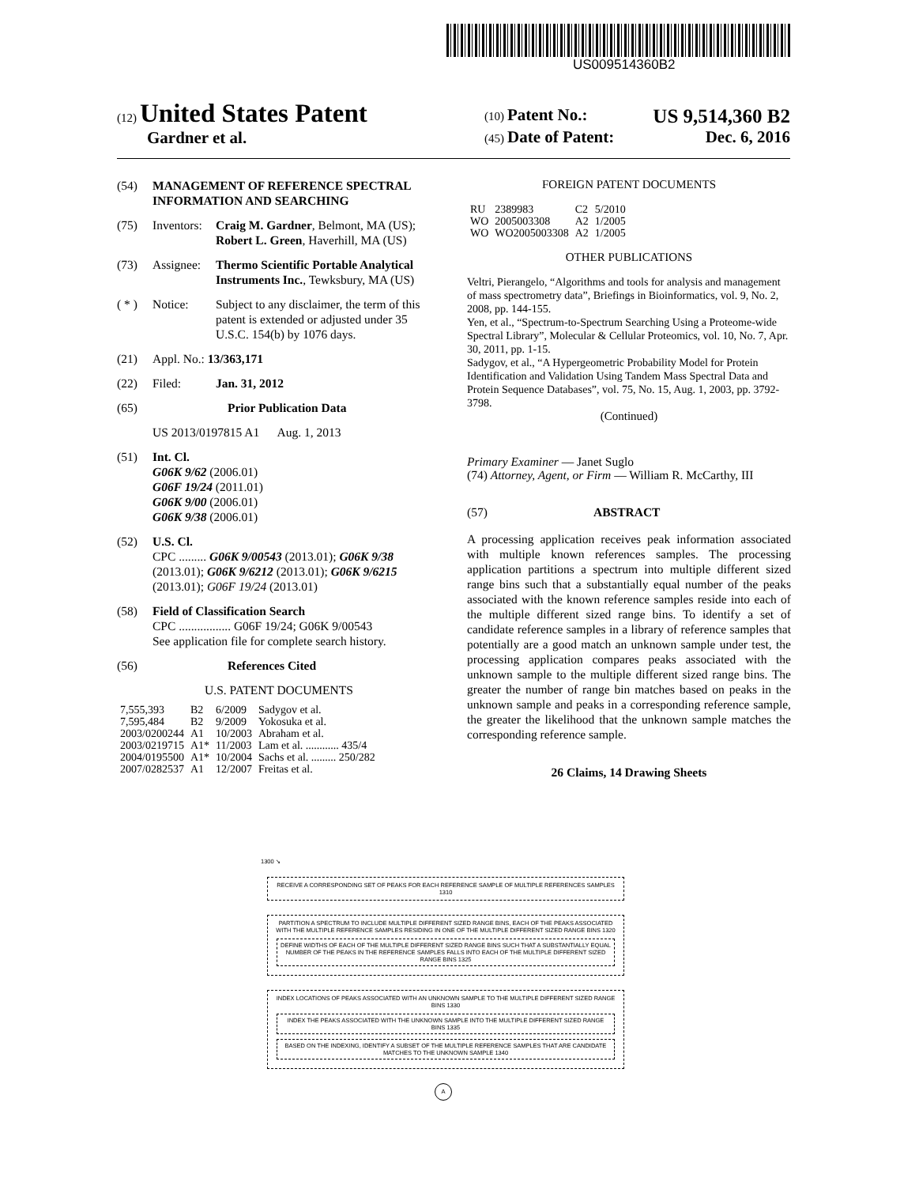US009514360B2
(12) United States Patent
Gardner et al.
(10) Patent No.: US 9,514,360 B2
(45) Date of Patent: Dec. 6, 2016
(54) MANAGEMENT OF REFERENCE SPECTRAL INFORMATION AND SEARCHING
(75) Inventors: Craig M. Gardner, Belmont, MA (US); Robert L. Green, Haverhill, MA (US)
(73) Assignee: Thermo Scientific Portable Analytical Instruments Inc., Tewksbury, MA (US)
( * ) Notice: Subject to any disclaimer, the term of this patent is extended or adjusted under 35 U.S.C. 154(b) by 1076 days.
(21) Appl. No.: 13/363,171
(22) Filed: Jan. 31, 2012
(65) Prior Publication Data
US 2013/0197815 A1 Aug. 1, 2013
(51) Int. Cl.
G06K 9/62 (2006.01)
G06F 19/24 (2011.01)
G06K 9/00 (2006.01)
G06K 9/38 (2006.01)
(52) U.S. Cl.
CPC ......... G06K 9/00543 (2013.01); G06K 9/38 (2013.01); G06K 9/6212 (2013.01); G06K 9/6215 (2013.01); G06F 19/24 (2013.01)
(58) Field of Classification Search
CPC ................. G06F 19/24; G06K 9/00543
See application file for complete search history.
(56) References Cited
U.S. PATENT DOCUMENTS
| 7,555,393 | B2 | 6/2009 | Sadygov et al. |
| 7,595,484 | B2 | 9/2009 | Yokosuka et al. |
| 2003/0200244 | A1 | 10/2003 | Abraham et al. |
| 2003/0219715 | A1* | 11/2003 | Lam et al. ............ 435/4 |
| 2004/0195500 | A1* | 10/2004 | Sachs et al. ......... 250/282 |
| 2007/0282537 | A1 | 12/2007 | Freitas et al. |
FOREIGN PATENT DOCUMENTS
| RU | 2389983 | C2 | 5/2010 |
| WO | 2005003308 | A2 | 1/2005 |
| WO | WO2005003308 | A2 | 1/2005 |
OTHER PUBLICATIONS
Veltri, Pierangelo, “Algorithms and tools for analysis and management of mass spectrometry data”, Briefings in Bioinformatics, vol. 9, No. 2, 2008, pp. 144-155.
Yen, et al., “Spectrum-to-Spectrum Searching Using a Proteome-wide Spectral Library”, Molecular & Cellular Proteomics, vol. 10, No. 7, Apr. 30, 2011, pp. 1-15.
Sadygov, et al., “A Hypergeometric Probability Model for Protein Identification and Validation Using Tandem Mass Spectral Data and Protein Sequence Databases”, vol. 75, No. 15, Aug. 1, 2003, pp. 3792-3798.
(Continued)
Primary Examiner — Janet Suglo
(74) Attorney, Agent, or Firm — William R. McCarthy, III
(57) ABSTRACT
A processing application receives peak information associated with multiple known references samples. The processing application partitions a spectrum into multiple different sized range bins such that a substantially equal number of the peaks associated with the known reference samples reside into each of the multiple different sized range bins. To identify a set of candidate reference samples in a library of reference samples that potentially are a good match an unknown sample under test, the processing application compares peaks associated with the unknown sample to the multiple different sized range bins. The greater the number of range bin matches based on peaks in the unknown sample and peaks in a corresponding reference sample, the greater the likelihood that the unknown sample matches the corresponding reference sample.
26 Claims, 14 Drawing Sheets
1300 ↘
RECEIVE A CORRESPONDING SET OF PEAKS FOR EACH REFERENCE SAMPLE OF MULTIPLE REFERENCES SAMPLES 1310
PARTITION A SPECTRUM TO INCLUDE MULTIPLE DIFFERENT SIZED RANGE BINS, EACH OF THE PEAKS ASSOCIATED WITH THE MULTIPLE REFERENCE SAMPLES RESIDING IN ONE OF THE MULTIPLE DIFFERENT SIZED RANGE BINS 1320
DEFINE WIDTHS OF EACH OF THE MULTIPLE DIFFERENT SIZED RANGE BINS SUCH THAT A SUBSTANTIALLY EQUAL NUMBER OF THE PEAKS IN THE REFERENCE SAMPLES FALLS INTO EACH OF THE MULTIPLE DIFFERENT SIZED RANGE BINS 1325
INDEX LOCATIONS OF PEAKS ASSOCIATED WITH AN UNKNOWN SAMPLE TO THE MULTIPLE DIFFERENT SIZED RANGE BINS 1330
INDEX THE PEAKS ASSOCIATED WITH THE UNKNOWN SAMPLE INTO THE MULTIPLE DIFFERENT SIZED RANGE BINS 1335
BASED ON THE INDEXING, IDENTIFY A SUBSET OF THE MULTIPLE REFERENCE SAMPLES THAT ARE CANDIDATE MATCHES TO THE UNKNOWN SAMPLE 1340
A